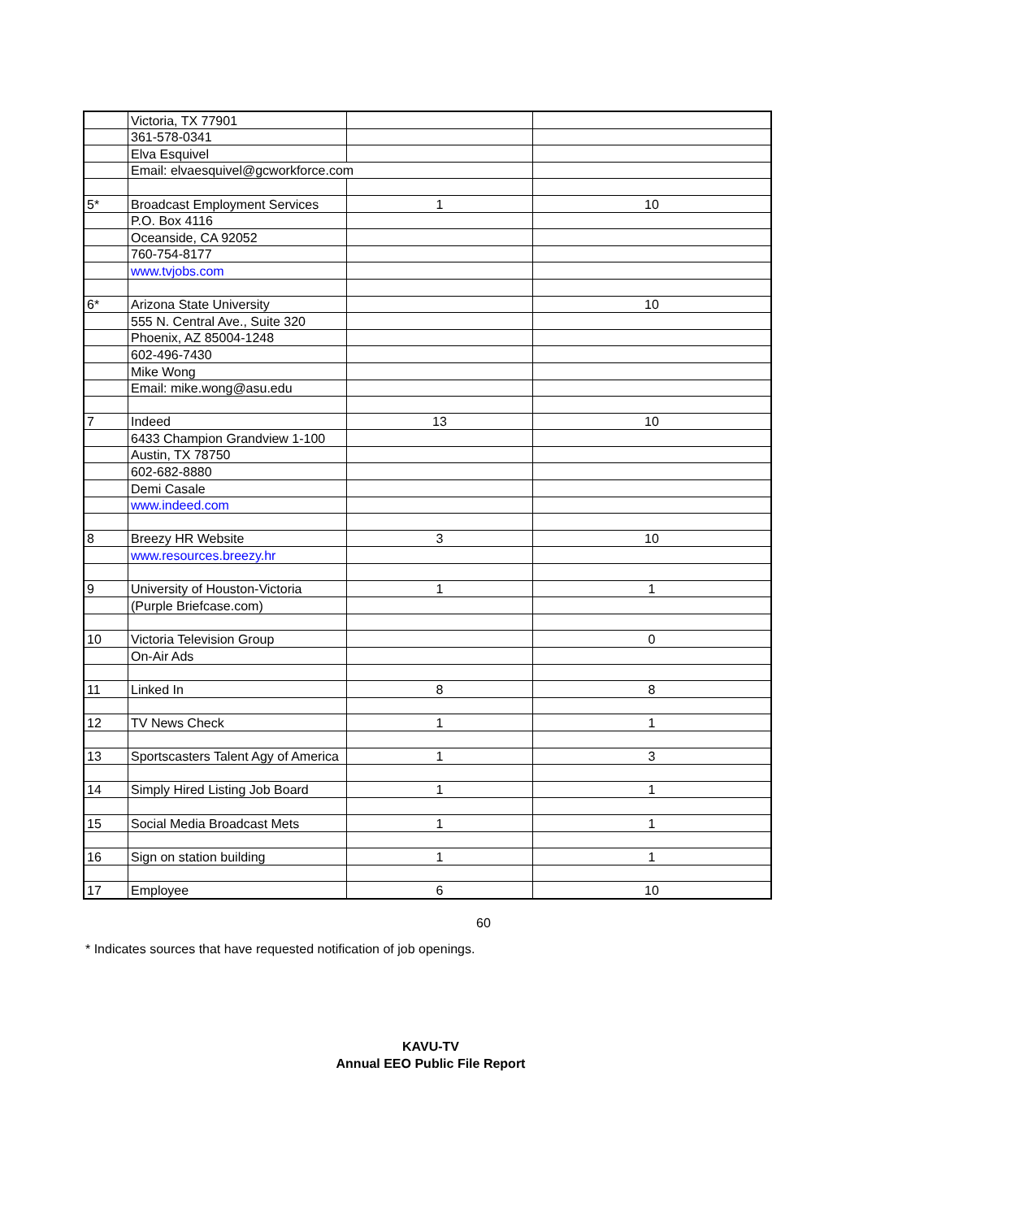| | Victoria, TX 77901 | | |
| | 361-578-0341 | | |
| | Elva Esquivel | | |
| | Email: elvaesquivel@gcworkforce.com | | |
| 5* | Broadcast Employment Services | 1 | 10 |
| | P.O. Box 4116 | | |
| | Oceanside, CA 92052 | | |
| | 760-754-8177 | | |
| | www.tvjobs.com | | |
| 6* | Arizona State University | | 10 |
| | 555 N. Central Ave., Suite 320 | | |
| | Phoenix, AZ 85004-1248 | | |
| | 602-496-7430 | | |
| | Mike Wong | | |
| | Email: mike.wong@asu.edu | | |
| 7 | Indeed | 13 | 10 |
| | 6433 Champion Grandview 1-100 | | |
| | Austin, TX 78750 | | |
| | 602-682-8880 | | |
| | Demi Casale | | |
| | www.indeed.com | | |
| 8 | Breezy HR Website | 3 | 10 |
| | www.resources.breezy.hr | | |
| 9 | University of Houston-Victoria | 1 | 1 |
| | (Purple Briefcase.com) | | |
| 10 | Victoria Television Group | | 0 |
| | On-Air Ads | | |
| 11 | Linked In | 8 | 8 |
| 12 | TV News Check | 1 | 1 |
| 13 | Sportscasters Talent Agy of America | 1 | 3 |
| 14 | Simply Hired Listing Job Board | 1 | 1 |
| 15 | Social Media Broadcast Mets | 1 | 1 |
| 16 | Sign on station building | 1 | 1 |
| 17 | Employee | 6 | 10 |
60
* Indicates sources that have requested notification of job openings.
KAVU-TV
Annual EEO Public File Report